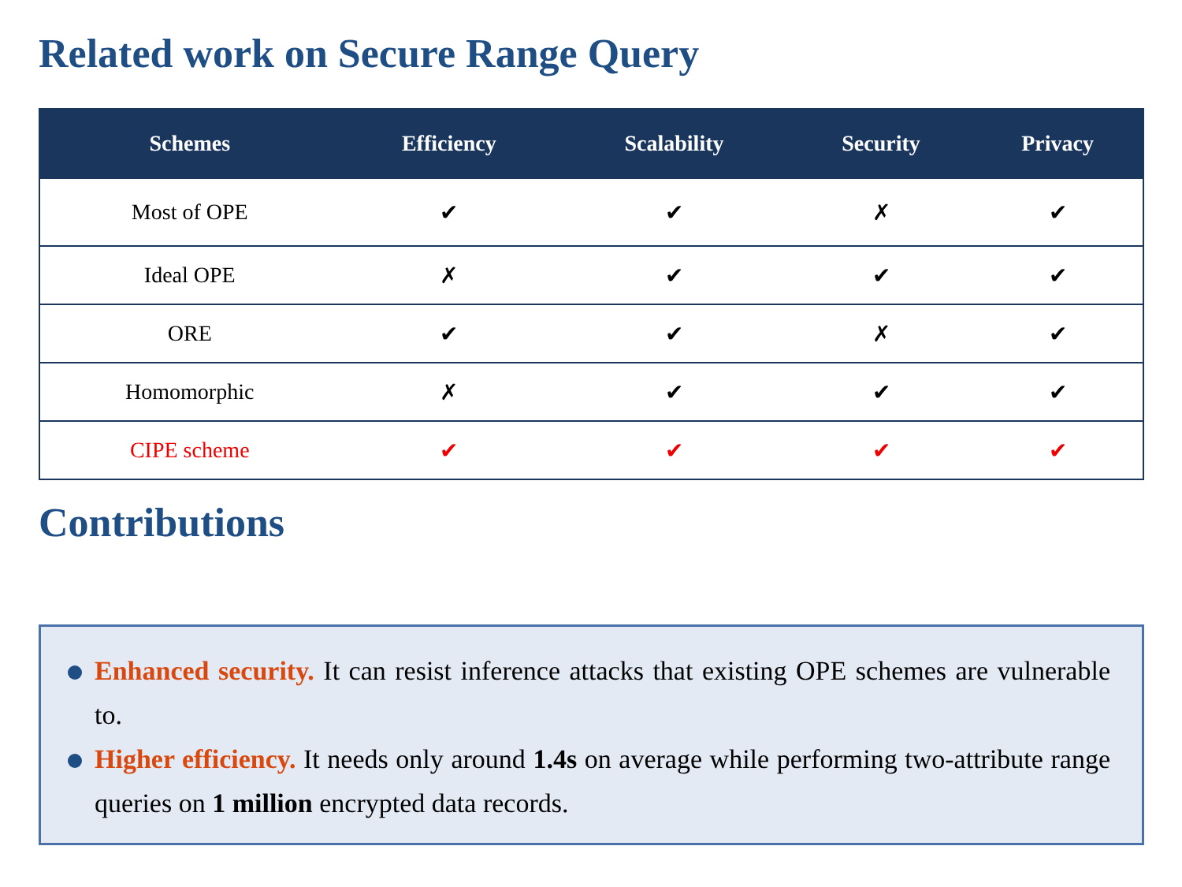Related work on Secure Range Query
| Schemes | Efficiency | Scalability | Security | Privacy |
| --- | --- | --- | --- | --- |
| Most of OPE | ✔ | ✔ | ✗ | ✔ |
| Ideal OPE | ✗ | ✔ | ✔ | ✔ |
| ORE | ✔ | ✔ | ✗ | ✔ |
| Homomorphic | ✗ | ✔ | ✔ | ✔ |
| CIPE scheme | ✔ | ✔ | ✔ | ✔ |
Contributions
Enhanced security. It can resist inference attacks that existing OPE schemes are vulnerable to.
Higher efficiency. It needs only around 1.4s on average while performing two-attribute range queries on 1 million encrypted data records.